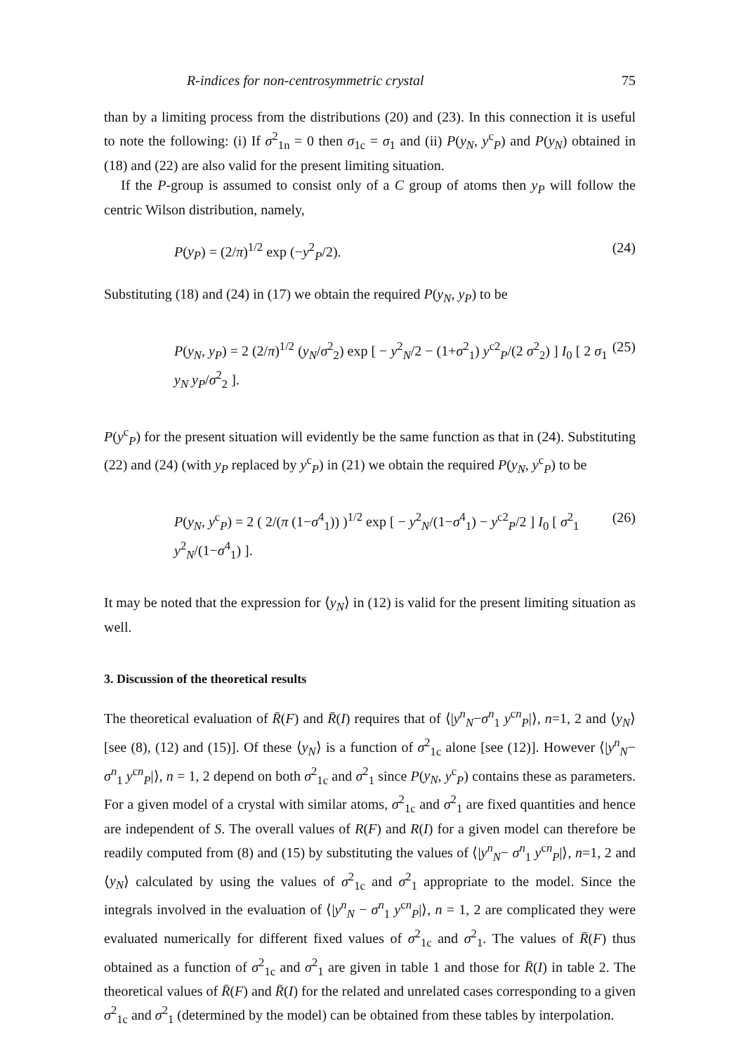R-indices for non-centrosymmetric crystal 75
than by a limiting process from the distributions (20) and (23). In this connection it is useful to note the following: (i) If σ<sup>2</sup><sub>1n</sub> = 0 then σ<sub>1c</sub> = σ<sub>1</sub> and (ii) P(y<sub>N</sub>, y<sup>c</sup><sub>P</sub>) and P(y<sub>N</sub>) obtained in (18) and (22) are also valid for the present limiting situation.
If the P-group is assumed to consist only of a C group of atoms then y<sub>P</sub> will follow the centric Wilson distribution, namely,
P(y<sub>P</sub>) = (2/π)<sup>1/2</sup> exp (−y<sup>2</sup><sub>P</sub>/2). (24)
Substituting (18) and (24) in (17) we obtain the required P(y<sub>N</sub>, y<sub>P</sub>) to be
P(y<sub>N</sub>, y<sub>P</sub>) = 2 (2/π)<sup>1/2</sup> (y<sub>N</sub>/σ<sup>2</sup><sub>2</sub>) exp [ − y<sup>2</sup><sub>N</sub>/2 − (1+σ<sup>2</sup><sub>1</sub>) y<sup>c2</sup><sub>P</sub>/(2 σ<sup>2</sup><sub>2</sub>) ] I<sub>0</sub> [ 2 σ<sub>1</sub> y<sub>N</sub> y<sub>P</sub>/σ<sup>2</sup><sub>2</sub> ]. (25)
P(y<sup>c</sup><sub>P</sub>) for the present situation will evidently be the same function as that in (24). Substituting (22) and (24) (with y<sub>P</sub> replaced by y<sup>c</sup><sub>P</sub>) in (21) we obtain the required P(y<sub>N</sub>, y<sup>c</sup><sub>P</sub>) to be
P(y<sub>N</sub>, y<sup>c</sup><sub>P</sub>) = 2 ( 2/(π (1−σ<sup>4</sup><sub>1</sub>)) )<sup>1/2</sup> exp [ − y<sup>2</sup><sub>N</sub>/(1−σ<sup>4</sup><sub>1</sub>) − y<sup>c2</sup><sub>P</sub>/2 ] I<sub>0</sub> [ σ<sup>2</sup><sub>1</sub> y<sup>2</sup><sub>N</sub>/(1−σ<sup>4</sup><sub>1</sub>) ]. (26)
It may be noted that the expression for ⟨y<sub>N</sub>⟩ in (12) is valid for the present limiting situation as well.
3. Discussion of the theoretical results
The theoretical evaluation of R̄(F) and R̄(I) requires that of ⟨|y<sup>n</sup><sub>N</sub>−σ<sup>n</sup><sub>1</sub> y<sup>cn</sup><sub>P</sub>|⟩, n=1, 2 and ⟨y<sub>N</sub>⟩ [see (8), (12) and (15)]. Of these ⟨y<sub>N</sub>⟩ is a function of σ<sup>2</sup><sub>1c</sub> alone [see (12)]. However ⟨|y<sup>n</sup><sub>N</sub>− σ<sup>n</sup><sub>1</sub> y<sup>cn</sup><sub>P</sub>|⟩, n = 1, 2 depend on both σ<sup>2</sup><sub>1c</sub> and σ<sup>2</sup><sub>1</sub> since P(y<sub>N</sub>, y<sup>c</sup><sub>P</sub>) contains these as parameters. For a given model of a crystal with similar atoms, σ<sup>2</sup><sub>1c</sub> and σ<sup>2</sup><sub>1</sub> are fixed quantities and hence are independent of S. The overall values of R(F) and R(I) for a given model can therefore be readily computed from (8) and (15) by substituting the values of ⟨|y<sup>n</sup><sub>N</sub>− σ<sup>n</sup><sub>1</sub> y<sup>cn</sup><sub>P</sub>|⟩, n=1, 2 and ⟨y<sub>N</sub>⟩ calculated by using the values of σ<sup>2</sup><sub>1c</sub> and σ<sup>2</sup><sub>1</sub> appropriate to the model. Since the integrals involved in the evaluation of ⟨|y<sup>n</sup><sub>N</sub> − σ<sup>n</sup><sub>1</sub> y<sup>cn</sup><sub>P</sub>|⟩, n = 1, 2 are complicated they were evaluated numerically for different fixed values of σ<sup>2</sup><sub>1c</sub> and σ<sup>2</sup><sub>1</sub>. The values of R̄(F) thus obtained as a function of σ<sup>2</sup><sub>1c</sub> and σ<sup>2</sup><sub>1</sub> are given in table 1 and those for R̄(I) in table 2. The theoretical values of R̄(F) and R̄(I) for the related and unrelated cases corresponding to a given σ<sup>2</sup><sub>1c</sub> and σ<sup>2</sup><sub>1</sub> (determined by the model) can be obtained from these tables by interpolation.